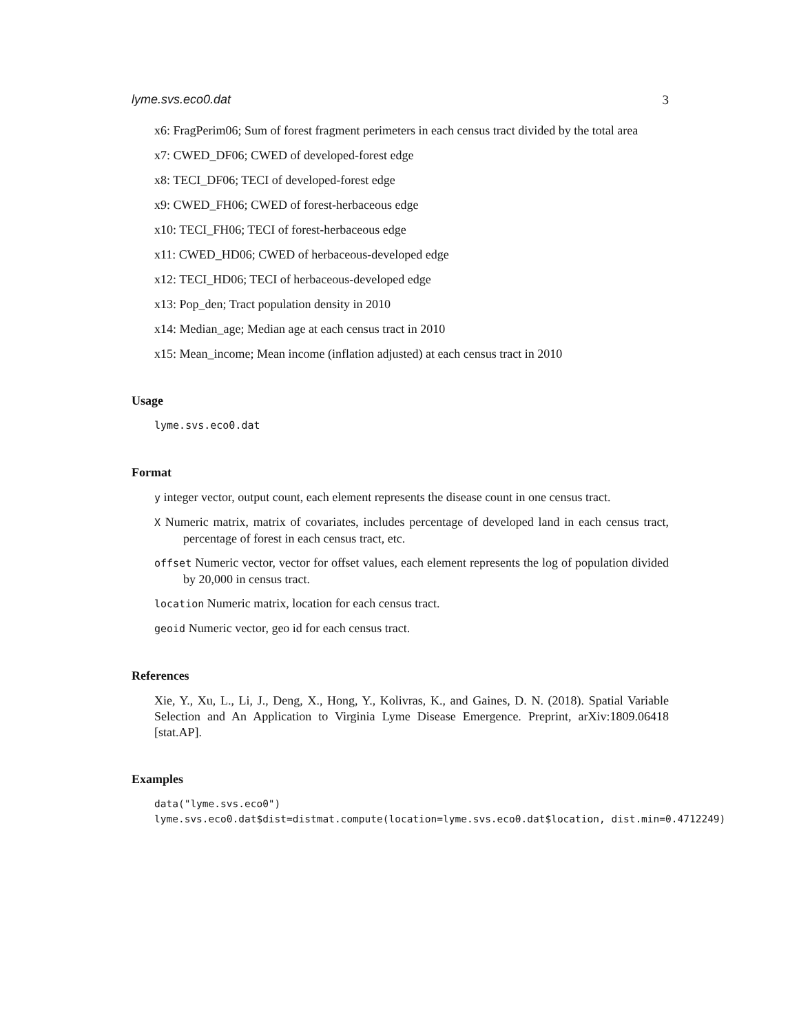lyme.svs.eco0.dat 3
x6: FragPerim06; Sum of forest fragment perimeters in each census tract divided by the total area
x7: CWED_DF06; CWED of developed-forest edge
x8: TECI_DF06; TECI of developed-forest edge
x9: CWED_FH06; CWED of forest-herbaceous edge
x10: TECI_FH06; TECI of forest-herbaceous edge
x11: CWED_HD06; CWED of herbaceous-developed edge
x12: TECI_HD06; TECI of herbaceous-developed edge
x13: Pop_den; Tract population density in 2010
x14: Median_age; Median age at each census tract in 2010
x15: Mean_income; Mean income (inflation adjusted) at each census tract in 2010
Usage
lyme.svs.eco0.dat
Format
y integer vector, output count, each element represents the disease count in one census tract.
X Numeric matrix, matrix of covariates, includes percentage of developed land in each census tract, percentage of forest in each census tract, etc.
offset Numeric vector, vector for offset values, each element represents the log of population divided by 20,000 in census tract.
location Numeric matrix, location for each census tract.
geoid Numeric vector, geo id for each census tract.
References
Xie, Y., Xu, L., Li, J., Deng, X., Hong, Y., Kolivras, K., and Gaines, D. N. (2018). Spatial Variable Selection and An Application to Virginia Lyme Disease Emergence. Preprint, arXiv:1809.06418 [stat.AP].
Examples
data("lyme.svs.eco0")
lyme.svs.eco0.dat$dist=distmat.compute(location=lyme.svs.eco0.dat$location, dist.min=0.4712249)